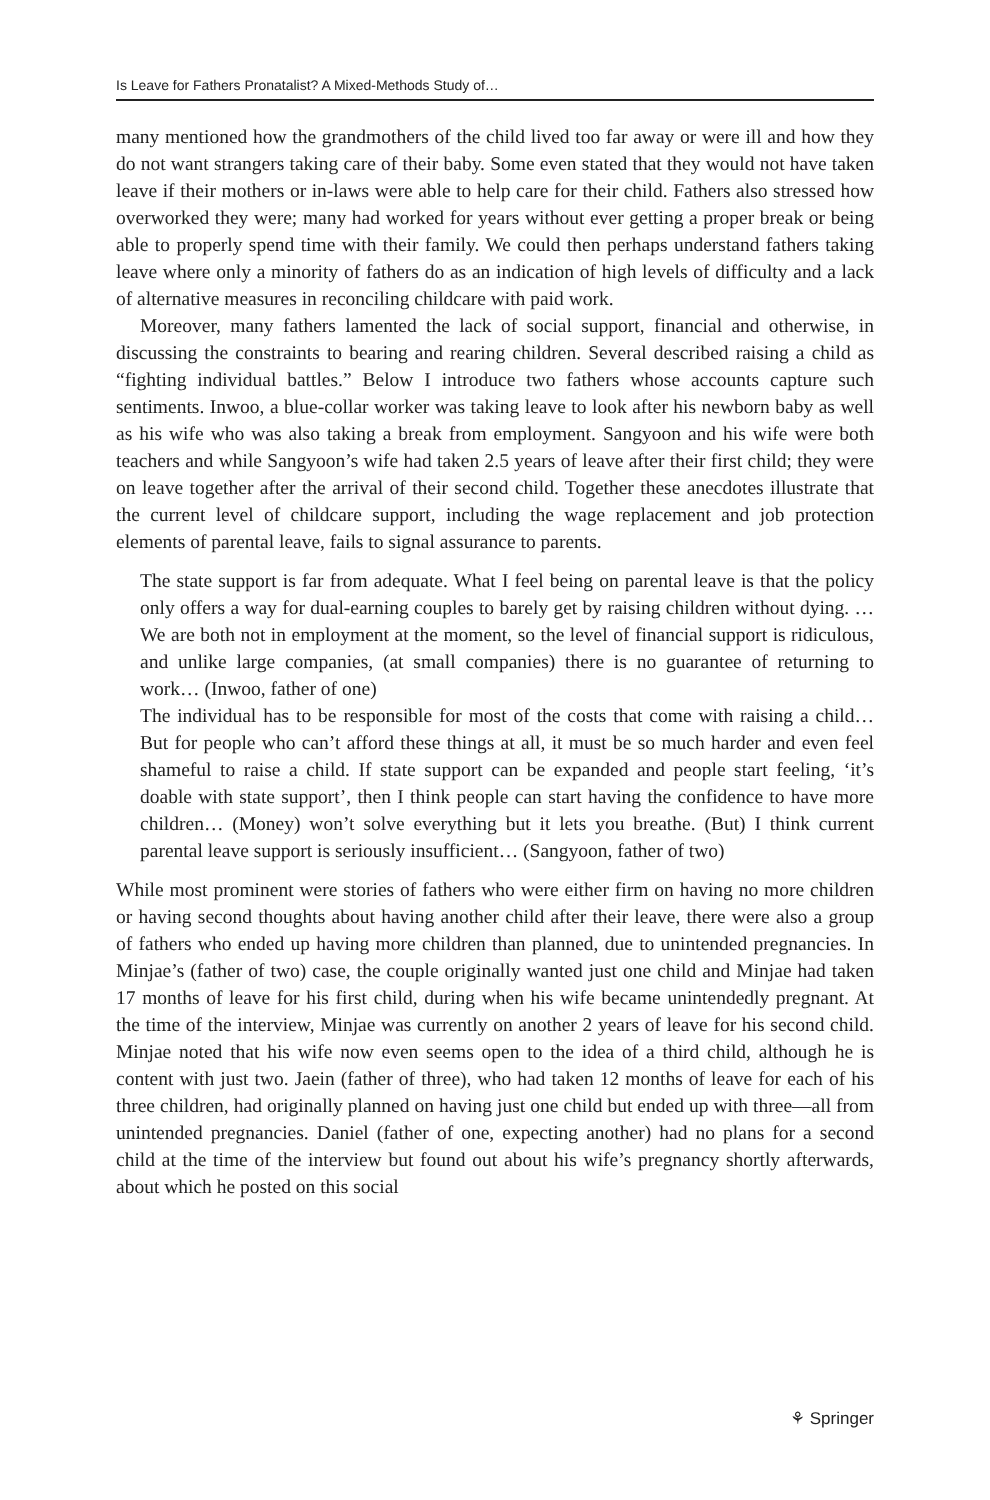Is Leave for Fathers Pronatalist? A Mixed-Methods Study of…
many mentioned how the grandmothers of the child lived too far away or were ill and how they do not want strangers taking care of their baby. Some even stated that they would not have taken leave if their mothers or in-laws were able to help care for their child. Fathers also stressed how overworked they were; many had worked for years without ever getting a proper break or being able to properly spend time with their family. We could then perhaps understand fathers taking leave where only a minority of fathers do as an indication of high levels of difficulty and a lack of alternative measures in reconciling childcare with paid work.
Moreover, many fathers lamented the lack of social support, financial and otherwise, in discussing the constraints to bearing and rearing children. Several described raising a child as “fighting individual battles.” Below I introduce two fathers whose accounts capture such sentiments. Inwoo, a blue-collar worker was taking leave to look after his newborn baby as well as his wife who was also taking a break from employment. Sangyoon and his wife were both teachers and while Sangyoon’s wife had taken 2.5 years of leave after their first child; they were on leave together after the arrival of their second child. Together these anecdotes illustrate that the current level of childcare support, including the wage replacement and job protection elements of parental leave, fails to signal assurance to parents.
The state support is far from adequate. What I feel being on parental leave is that the policy only offers a way for dual-earning couples to barely get by raising children without dying. … We are both not in employment at the moment, so the level of financial support is ridiculous, and unlike large companies, (at small companies) there is no guarantee of returning to work… (Inwoo, father of one)
The individual has to be responsible for most of the costs that come with raising a child… But for people who can’t afford these things at all, it must be so much harder and even feel shameful to raise a child. If state support can be expanded and people start feeling, ‘it’s doable with state support’, then I think people can start having the confidence to have more children… (Money) won’t solve everything but it lets you breathe. (But) I think current parental leave support is seriously insufficient… (Sangyoon, father of two)
While most prominent were stories of fathers who were either firm on having no more children or having second thoughts about having another child after their leave, there were also a group of fathers who ended up having more children than planned, due to unintended pregnancies. In Minjae’s (father of two) case, the couple originally wanted just one child and Minjae had taken 17 months of leave for his first child, during when his wife became unintendedly pregnant. At the time of the interview, Minjae was currently on another 2 years of leave for his second child. Minjae noted that his wife now even seems open to the idea of a third child, although he is content with just two. Jaein (father of three), who had taken 12 months of leave for each of his three children, had originally planned on having just one child but ended up with three—all from unintended pregnancies. Daniel (father of one, expecting another) had no plans for a second child at the time of the interview but found out about his wife’s pregnancy shortly afterwards, about which he posted on this social
⚘ Springer